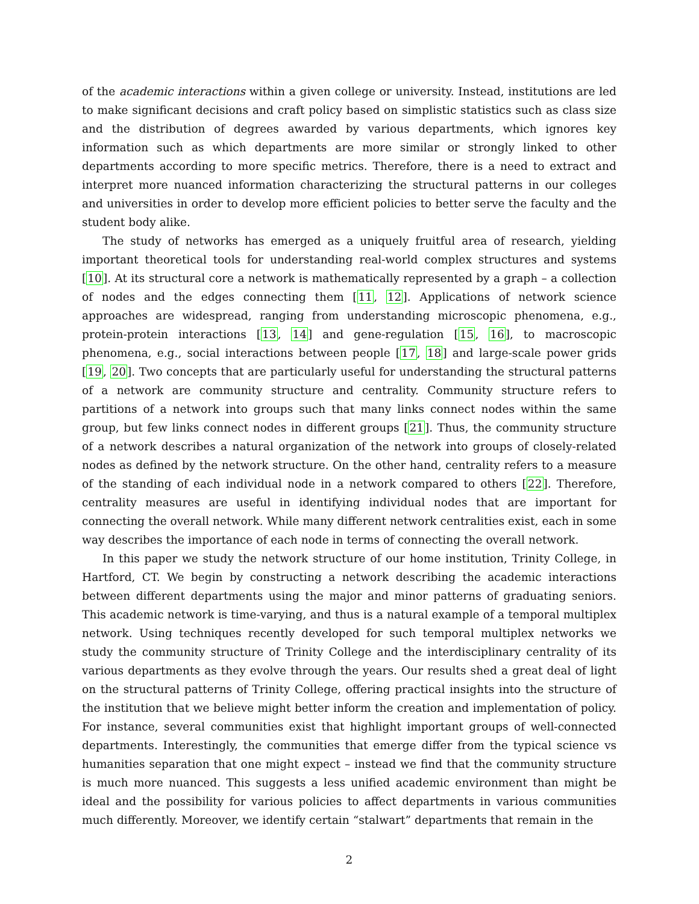of the academic interactions within a given college or university. Instead, institutions are led to make significant decisions and craft policy based on simplistic statistics such as class size and the distribution of degrees awarded by various departments, which ignores key information such as which departments are more similar or strongly linked to other departments according to more specific metrics. Therefore, there is a need to extract and interpret more nuanced information characterizing the structural patterns in our colleges and universities in order to develop more efficient policies to better serve the faculty and the student body alike.
The study of networks has emerged as a uniquely fruitful area of research, yielding important theoretical tools for understanding real-world complex structures and systems [10]. At its structural core a network is mathematically represented by a graph – a collection of nodes and the edges connecting them [11, 12]. Applications of network science approaches are widespread, ranging from understanding microscopic phenomena, e.g., protein-protein interactions [13, 14] and gene-regulation [15, 16], to macroscopic phenomena, e.g., social interactions between people [17, 18] and large-scale power grids [19, 20]. Two concepts that are particularly useful for understanding the structural patterns of a network are community structure and centrality. Community structure refers to partitions of a network into groups such that many links connect nodes within the same group, but few links connect nodes in different groups [21]. Thus, the community structure of a network describes a natural organization of the network into groups of closely-related nodes as defined by the network structure. On the other hand, centrality refers to a measure of the standing of each individual node in a network compared to others [22]. Therefore, centrality measures are useful in identifying individual nodes that are important for connecting the overall network. While many different network centralities exist, each in some way describes the importance of each node in terms of connecting the overall network.
In this paper we study the network structure of our home institution, Trinity College, in Hartford, CT. We begin by constructing a network describing the academic interactions between different departments using the major and minor patterns of graduating seniors. This academic network is time-varying, and thus is a natural example of a temporal multiplex network. Using techniques recently developed for such temporal multiplex networks we study the community structure of Trinity College and the interdisciplinary centrality of its various departments as they evolve through the years. Our results shed a great deal of light on the structural patterns of Trinity College, offering practical insights into the structure of the institution that we believe might better inform the creation and implementation of policy. For instance, several communities exist that highlight important groups of well-connected departments. Interestingly, the communities that emerge differ from the typical science vs humanities separation that one might expect – instead we find that the community structure is much more nuanced. This suggests a less unified academic environment than might be ideal and the possibility for various policies to affect departments in various communities much differently. Moreover, we identify certain “stalwart” departments that remain in the
2